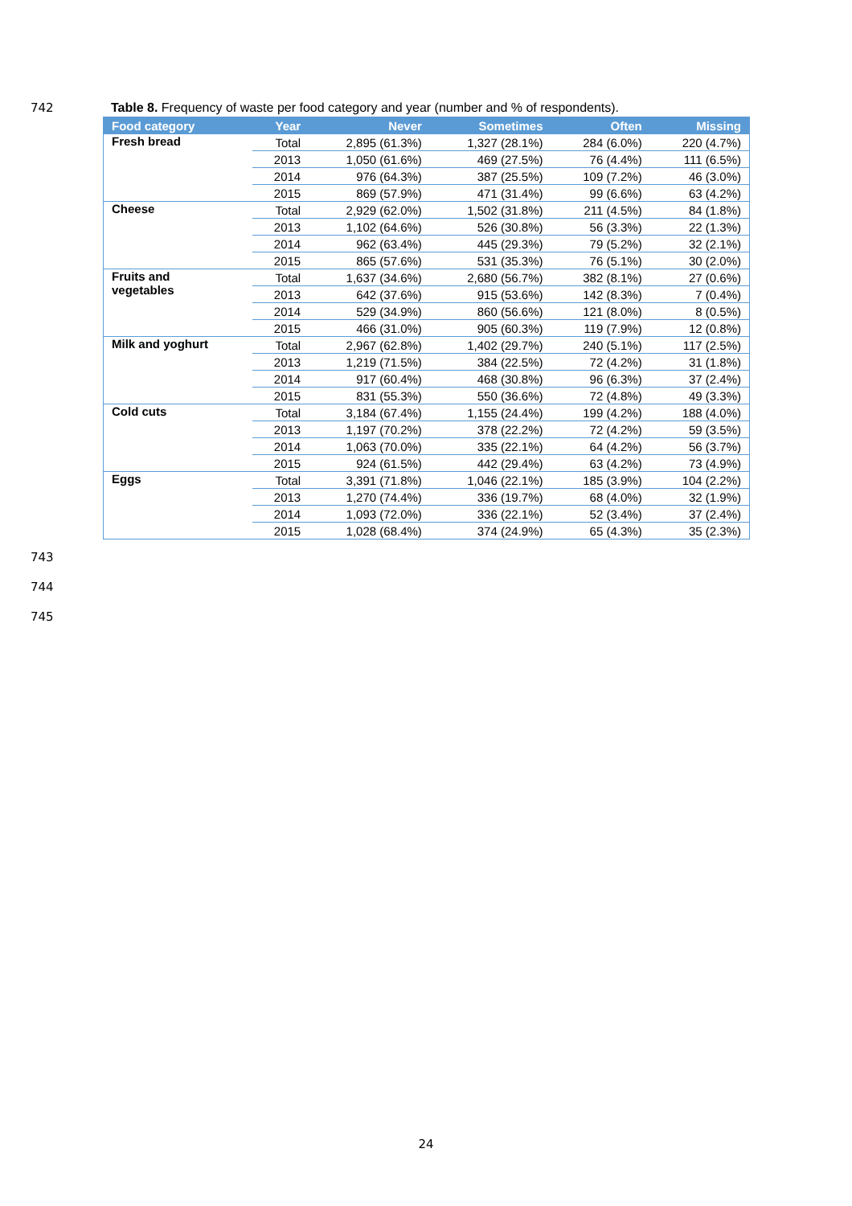742 Table 8. Frequency of waste per food category and year (number and % of respondents).
| Food category | Year | Never | Sometimes | Often | Missing |
| --- | --- | --- | --- | --- | --- |
| Fresh bread | Total | 2,895 (61.3%) | 1,327 (28.1%) | 284 (6.0%) | 220 (4.7%) |
| | 2013 | 1,050 (61.6%) | 469 (27.5%) | 76 (4.4%) | 111 (6.5%) |
| | 2014 | 976 (64.3%) | 387 (25.5%) | 109 (7.2%) | 46 (3.0%) |
| | 2015 | 869 (57.9%) | 471 (31.4%) | 99 (6.6%) | 63 (4.2%) |
| Cheese | Total | 2,929 (62.0%) | 1,502 (31.8%) | 211 (4.5%) | 84 (1.8%) |
| | 2013 | 1,102 (64.6%) | 526 (30.8%) | 56 (3.3%) | 22 (1.3%) |
| | 2014 | 962 (63.4%) | 445 (29.3%) | 79 (5.2%) | 32 (2.1%) |
| | 2015 | 865 (57.6%) | 531 (35.3%) | 76 (5.1%) | 30 (2.0%) |
| Fruits and vegetables | Total | 1,637 (34.6%) | 2,680 (56.7%) | 382 (8.1%) | 27 (0.6%) |
| | 2013 | 642 (37.6%) | 915 (53.6%) | 142 (8.3%) | 7 (0.4%) |
| | 2014 | 529 (34.9%) | 860 (56.6%) | 121 (8.0%) | 8 (0.5%) |
| | 2015 | 466 (31.0%) | 905 (60.3%) | 119 (7.9%) | 12 (0.8%) |
| Milk and yoghurt | Total | 2,967 (62.8%) | 1,402 (29.7%) | 240 (5.1%) | 117 (2.5%) |
| | 2013 | 1,219 (71.5%) | 384 (22.5%) | 72 (4.2%) | 31 (1.8%) |
| | 2014 | 917 (60.4%) | 468 (30.8%) | 96 (6.3%) | 37 (2.4%) |
| | 2015 | 831 (55.3%) | 550 (36.6%) | 72 (4.8%) | 49 (3.3%) |
| Cold cuts | Total | 3,184 (67.4%) | 1,155 (24.4%) | 199 (4.2%) | 188 (4.0%) |
| | 2013 | 1,197 (70.2%) | 378 (22.2%) | 72 (4.2%) | 59 (3.5%) |
| | 2014 | 1,063 (70.0%) | 335 (22.1%) | 64 (4.2%) | 56 (3.7%) |
| | 2015 | 924 (61.5%) | 442 (29.4%) | 63 (4.2%) | 73 (4.9%) |
| Eggs | Total | 3,391 (71.8%) | 1,046 (22.1%) | 185 (3.9%) | 104 (2.2%) |
| | 2013 | 1,270 (74.4%) | 336 (19.7%) | 68 (4.0%) | 32 (1.9%) |
| | 2014 | 1,093 (72.0%) | 336 (22.1%) | 52 (3.4%) | 37 (2.4%) |
| | 2015 | 1,028 (68.4%) | 374 (24.9%) | 65 (4.3%) | 35 (2.3%) |
743
744
745
24